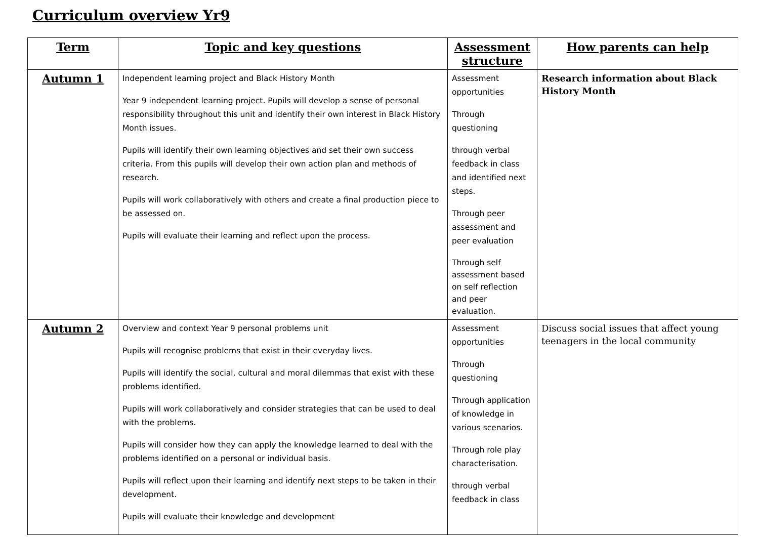Curriculum overview Yr9
| Term | Topic and key questions | Assessment structure | How parents can help |
| --- | --- | --- | --- |
| Autumn 1 | Independent learning project and Black History Month Year 9 independent learning project. Pupils will develop a sense of personal responsibility throughout this unit and identify their own interest in Black History Month issues. Pupils will identify their own learning objectives and set their own success criteria. From this pupils will develop their own action plan and methods of research. Pupils will work collaboratively with others and create a final production piece to be assessed on. Pupils will evaluate their learning and reflect upon the process. | Assessment opportunities Through questioning through verbal feedback in class and identified next steps. Through peer assessment and peer evaluation Through self assessment based on self reflection and peer evaluation. | Research information about Black History Month |
| Autumn 2 | Overview and context Year 9 personal problems unit Pupils will recognise problems that exist in their everyday lives. Pupils will identify the social, cultural and moral dilemmas that exist with these problems identified. Pupils will work collaboratively and consider strategies that can be used to deal with the problems. Pupils will consider how they can apply the knowledge learned to deal with the problems identified on a personal or individual basis. Pupils will reflect upon their learning and identify next steps to be taken in their development. Pupils will evaluate their knowledge and development | Assessment opportunities Through questioning Through application of knowledge in various scenarios. Through role play characterisation. through verbal feedback in class | Discuss social issues that affect young teenagers in the local community |